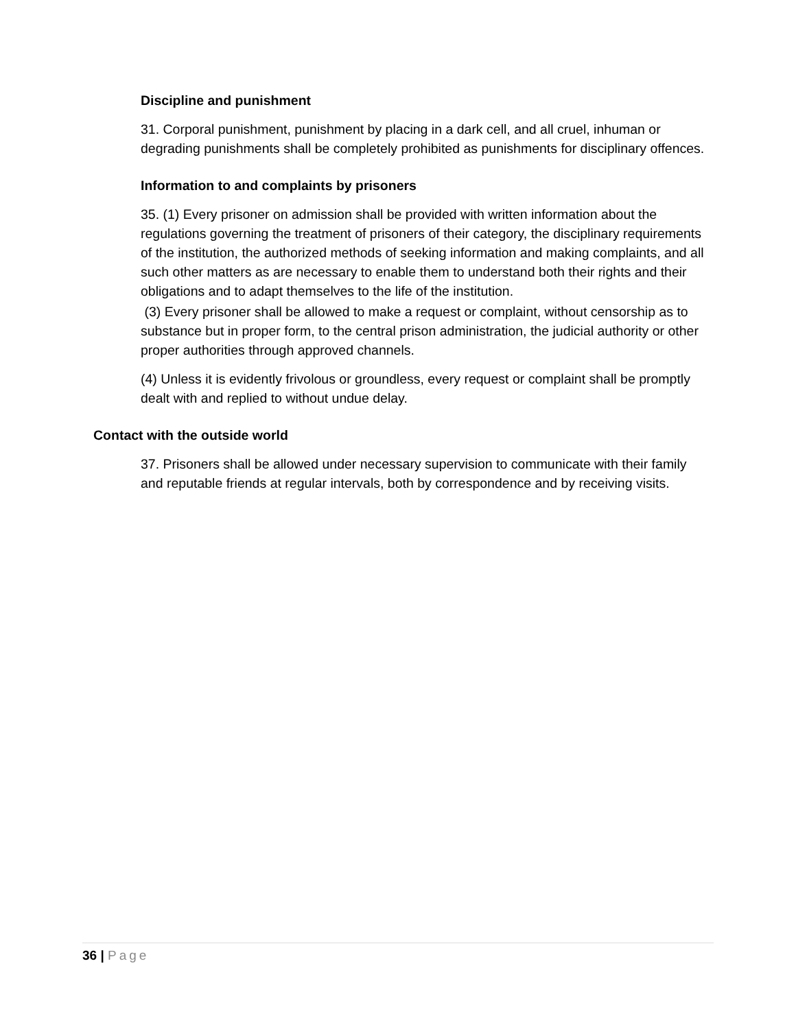Discipline and punishment
31. Corporal punishment, punishment by placing in a dark cell, and all cruel, inhuman or degrading punishments shall be completely prohibited as punishments for disciplinary offences.
Information to and complaints by prisoners
35. (1) Every prisoner on admission shall be provided with written information about the regulations governing the treatment of prisoners of their category, the disciplinary requirements of the institution, the authorized methods of seeking information and making complaints, and all such other matters as are necessary to enable them to understand both their rights and their obligations and to adapt themselves to the life of the institution.
(3) Every prisoner shall be allowed to make a request or complaint, without censorship as to substance but in proper form, to the central prison administration, the judicial authority or other proper authorities through approved channels.
(4) Unless it is evidently frivolous or groundless, every request or complaint shall be promptly dealt with and replied to without undue delay.
Contact with the outside world
37. Prisoners shall be allowed under necessary supervision to communicate with their family and reputable friends at regular intervals, both by correspondence and by receiving visits.
36 | Page